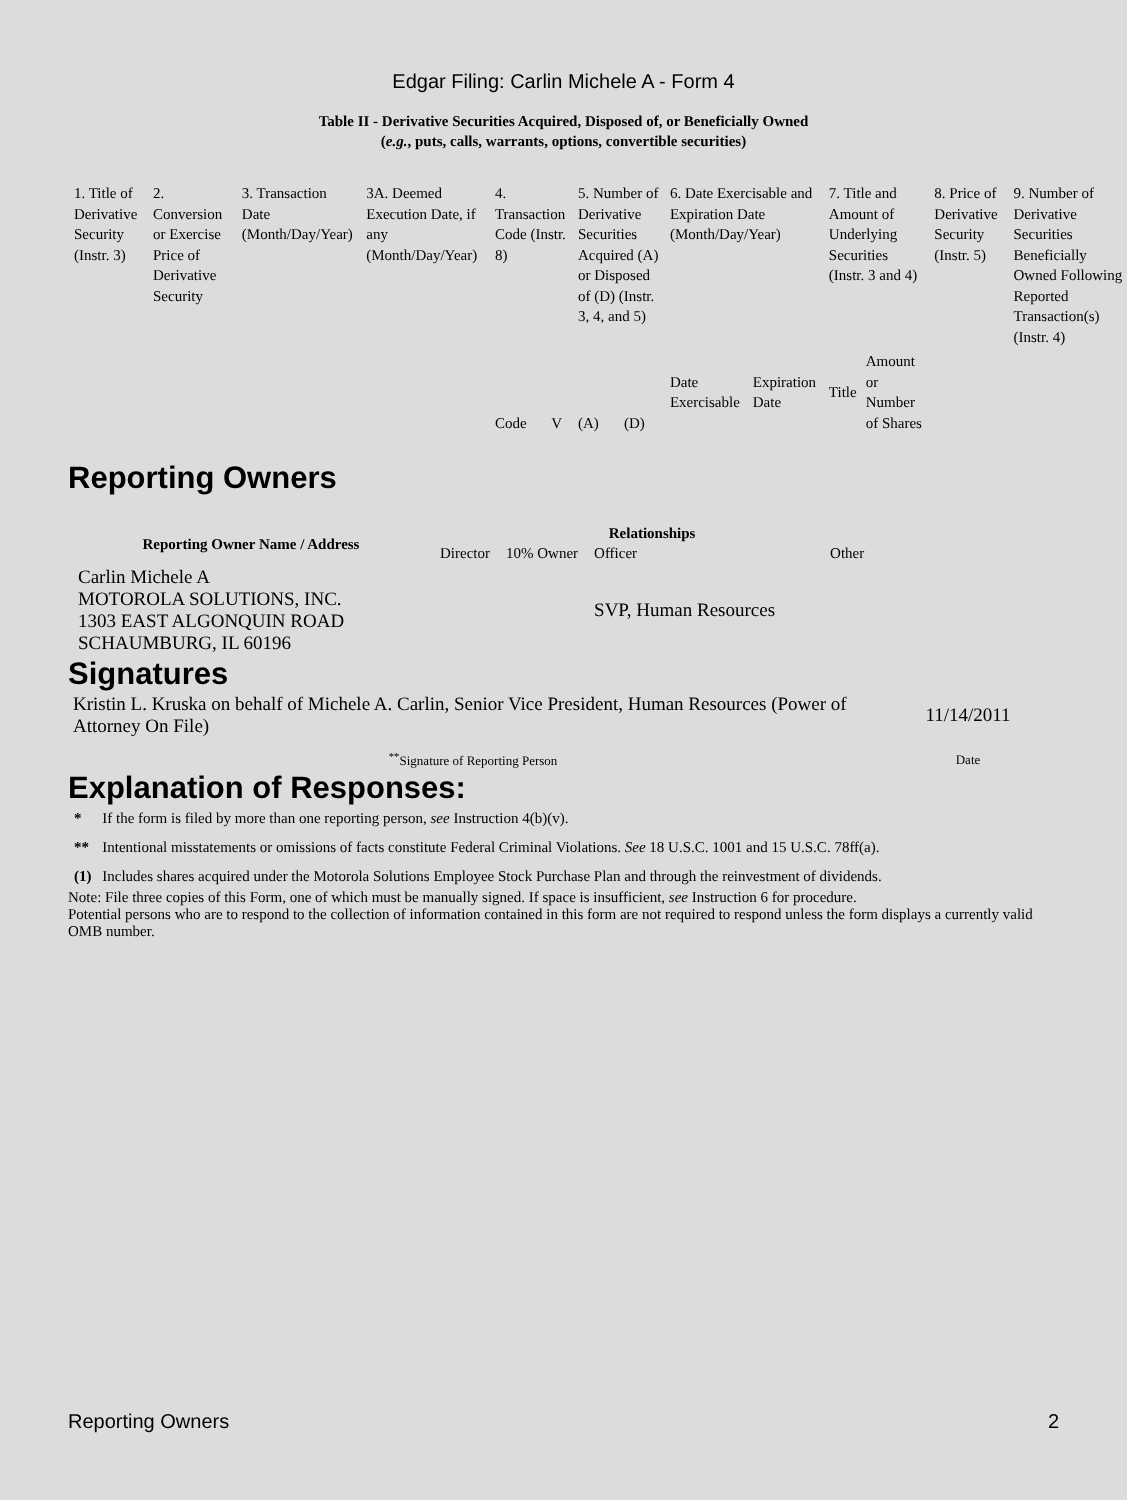Edgar Filing: Carlin Michele A - Form 4
Table II - Derivative Securities Acquired, Disposed of, or Beneficially Owned
(e.g., puts, calls, warrants, options, convertible securities)
| 1. Title of Derivative Security (Instr. 3) | 2. Conversion or Exercise Price of Derivative Security | 3. Transaction Date (Month/Day/Year) | 3A. Deemed Execution Date, if any (Month/Day/Year) | 4. Transaction Code (Instr. 8) | | 5. Number of Derivative Securities Acquired (A) or Disposed of (D) (Instr. 3, 4, and 5) | | 6. Date Exercisable and Expiration Date (Month/Day/Year) | | 7. Title and Amount of Underlying Securities (Instr. 3 and 4) | | 8. Price of Derivative Security (Instr. 5) | 9. Number of Derivative Securities Beneficially Owned Following Reported Transaction(s) (Instr. 4) |
| | | | | Code | V | (A) | (D) | Date Exercisable | Expiration Date | Title | Amount or Number of Shares | | |
Reporting Owners
| Reporting Owner Name / Address | Relationships | | | |
| --- | --- | --- | --- | --- |
| | Director | 10% Owner | Officer | Other |
| Carlin Michele A MOTOROLA SOLUTIONS, INC. 1303 EAST ALGONQUIN ROAD SCHAUMBURG, IL 60196 | | | SVP, Human Resources | |
Signatures
| Kristin L. Kruska on behalf of Michele A. Carlin, Senior Vice President, Human Resources (Power of Attorney On File) | 11/14/2011 |
| <sup>**</sup> Signature of Reporting Person | Date |
Explanation of Responses:
| * | If the form is filed by more than one reporting person, see Instruction 4(b)(v). |
| ** | Intentional misstatements or omissions of facts constitute Federal Criminal Violations. See 18 U.S.C. 1001 and 15 U.S.C. 78ff(a). |
| (1) | Includes shares acquired under the Motorola Solutions Employee Stock Purchase Plan and through the reinvestment of dividends. |
Note: File three copies of this Form, one of which must be manually signed. If space is insufficient, see Instruction 6 for procedure.
Potential persons who are to respond to the collection of information contained in this form are not required to respond unless the form displays a currently valid OMB number.
Reporting Owners 2